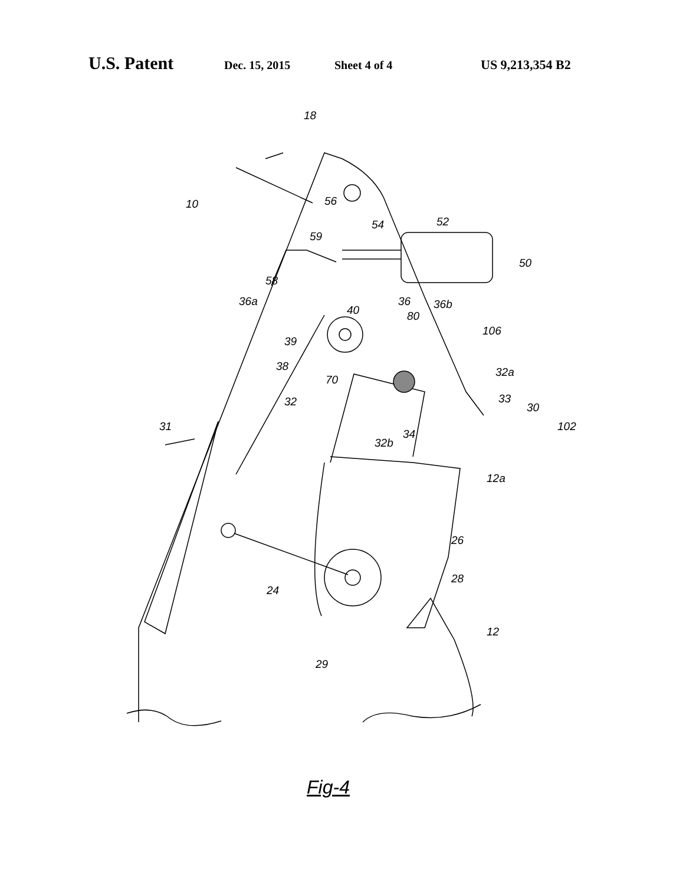U.S. Patent Dec. 15, 2015 Sheet 4 of 4 US 9,213,354 B2
18 10 56 54 52 59 50 58 36a 36 36b 40 80 106 39 38 70 32a 32 33 30 31 34 32b 102 12a 26 28 24 12 29
Fig-4
18
10 56
54 52
59
50
58
36a 36 36b
40 80
106
39
38
70
32a
32 33
30
31
34
32b
102
12a
26
28
24
12
29